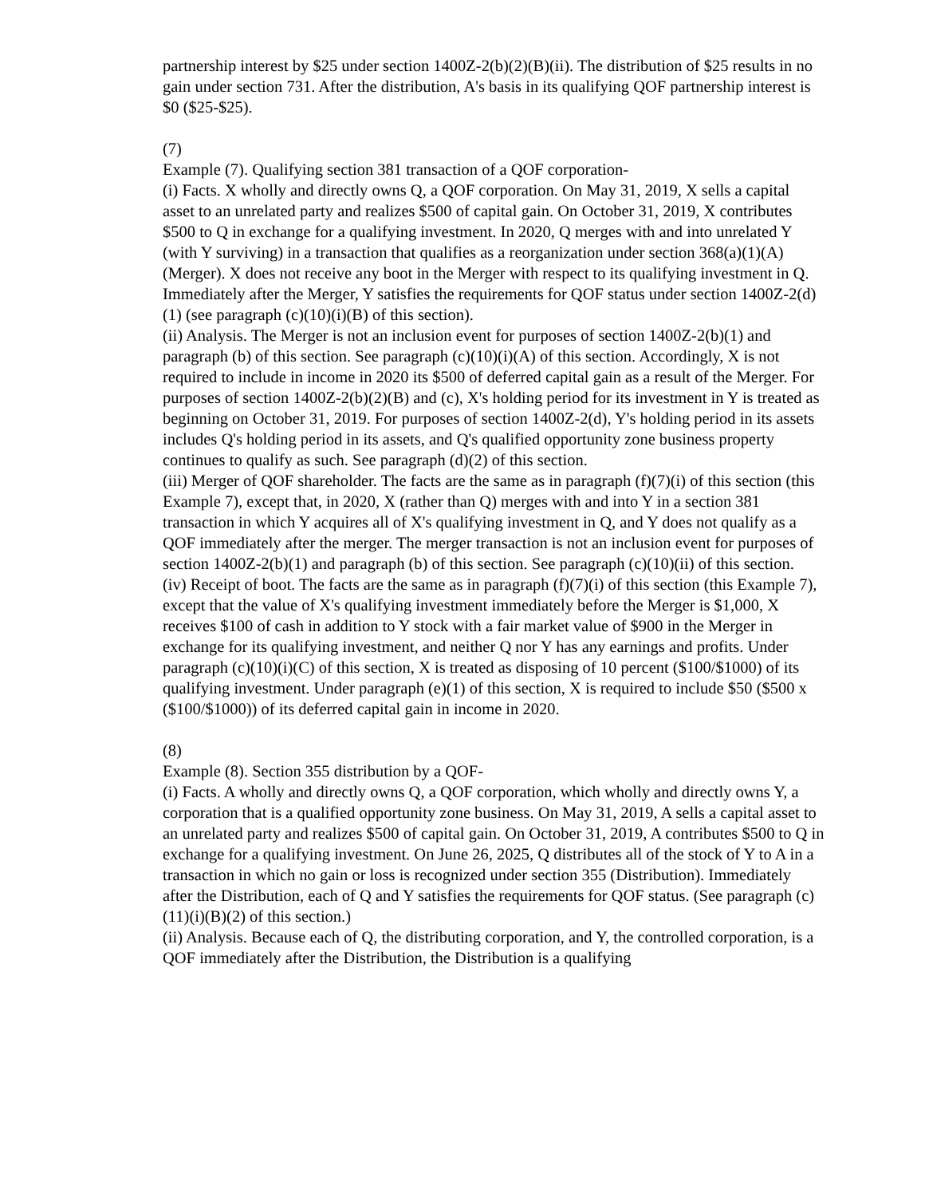partnership interest by $25 under section 1400Z-2(b)(2)(B)(ii). The distribution of $25 results in no gain under section 731. After the distribution, A's basis in its qualifying QOF partnership interest is $0 ($25-$25).
(7)
Example (7). Qualifying section 381 transaction of a QOF corporation-
(i) Facts. X wholly and directly owns Q, a QOF corporation. On May 31, 2019, X sells a capital asset to an unrelated party and realizes $500 of capital gain. On October 31, 2019, X contributes $500 to Q in exchange for a qualifying investment. In 2020, Q merges with and into unrelated Y (with Y surviving) in a transaction that qualifies as a reorganization under section 368(a)(1)(A) (Merger). X does not receive any boot in the Merger with respect to its qualifying investment in Q. Immediately after the Merger, Y satisfies the requirements for QOF status under section 1400Z-2(d)(1) (see paragraph (c)(10)(i)(B) of this section).
(ii) Analysis. The Merger is not an inclusion event for purposes of section 1400Z-2(b)(1) and paragraph (b) of this section. See paragraph (c)(10)(i)(A) of this section. Accordingly, X is not required to include in income in 2020 its $500 of deferred capital gain as a result of the Merger. For purposes of section 1400Z-2(b)(2)(B) and (c), X's holding period for its investment in Y is treated as beginning on October 31, 2019. For purposes of section 1400Z-2(d), Y's holding period in its assets includes Q's holding period in its assets, and Q's qualified opportunity zone business property continues to qualify as such. See paragraph (d)(2) of this section.
(iii) Merger of QOF shareholder. The facts are the same as in paragraph (f)(7)(i) of this section (this Example 7), except that, in 2020, X (rather than Q) merges with and into Y in a section 381 transaction in which Y acquires all of X's qualifying investment in Q, and Y does not qualify as a QOF immediately after the merger. The merger transaction is not an inclusion event for purposes of section 1400Z-2(b)(1) and paragraph (b) of this section. See paragraph (c)(10)(ii) of this section.
(iv) Receipt of boot. The facts are the same as in paragraph (f)(7)(i) of this section (this Example 7), except that the value of X's qualifying investment immediately before the Merger is $1,000, X receives $100 of cash in addition to Y stock with a fair market value of $900 in the Merger in exchange for its qualifying investment, and neither Q nor Y has any earnings and profits. Under paragraph (c)(10)(i)(C) of this section, X is treated as disposing of 10 percent ($100/$1000) of its qualifying investment. Under paragraph (e)(1) of this section, X is required to include $50 ($500 x ($100/$1000)) of its deferred capital gain in income in 2020.
(8)
Example (8). Section 355 distribution by a QOF-
(i) Facts. A wholly and directly owns Q, a QOF corporation, which wholly and directly owns Y, a corporation that is a qualified opportunity zone business. On May 31, 2019, A sells a capital asset to an unrelated party and realizes $500 of capital gain. On October 31, 2019, A contributes $500 to Q in exchange for a qualifying investment. On June 26, 2025, Q distributes all of the stock of Y to A in a transaction in which no gain or loss is recognized under section 355 (Distribution). Immediately after the Distribution, each of Q and Y satisfies the requirements for QOF status. (See paragraph (c)(11)(i)(B)(2) of this section.)
(ii) Analysis. Because each of Q, the distributing corporation, and Y, the controlled corporation, is a QOF immediately after the Distribution, the Distribution is a qualifying